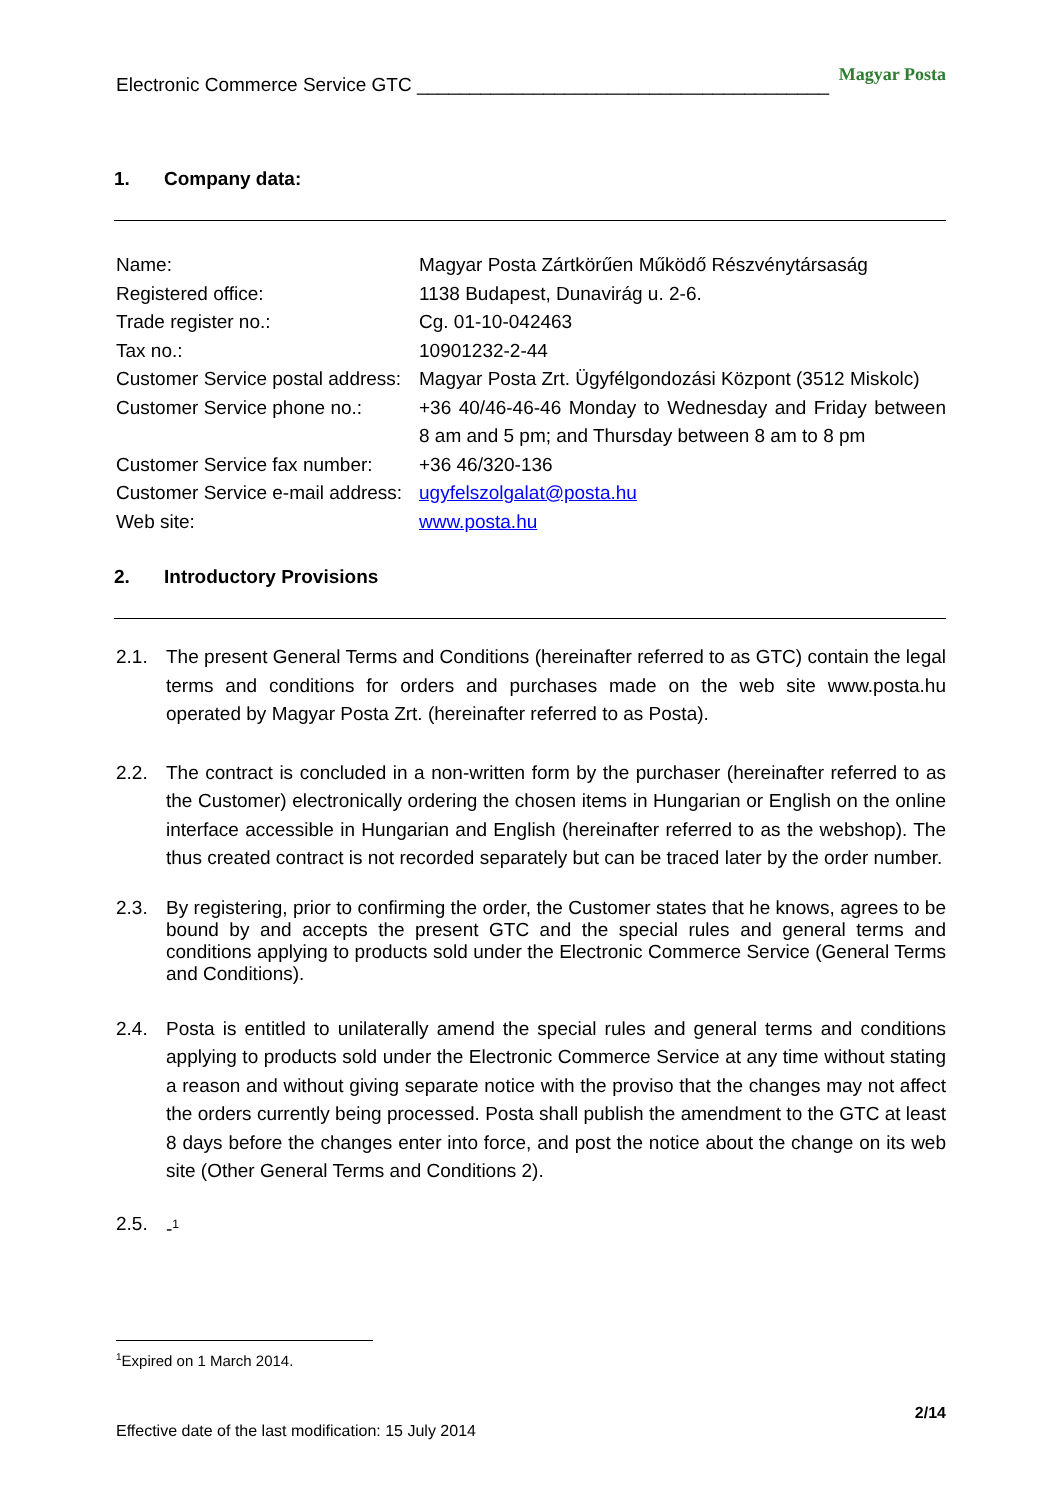Electronic Commerce Service GTC _______________________________________
Magyar Posta
1. Company data:
| Name: | Magyar Posta Zártkörűen Működő Részvénytársaság |
| Registered office: | 1138 Budapest, Dunavirág u. 2-6. |
| Trade register no.: | Cg. 01-10-042463 |
| Tax no.: | 10901232-2-44 |
| Customer Service postal address: | Magyar Posta Zrt. Ügyfélgondozási Központ (3512 Miskolc) |
| Customer Service phone no.: | +36 40/46-46-46 Monday to Wednesday and Friday between 8 am and 5 pm; and Thursday between 8 am to 8 pm |
| Customer Service fax number: | +36 46/320-136 |
| Customer Service e-mail address: | ugyfelszolgalat@posta.hu |
| Web site: | www.posta.hu |
2. Introductory Provisions
2.1. The present General Terms and Conditions (hereinafter referred to as GTC) contain the legal terms and conditions for orders and purchases made on the web site www.posta.hu operated by Magyar Posta Zrt. (hereinafter referred to as Posta).
2.2. The contract is concluded in a non-written form by the purchaser (hereinafter referred to as the Customer) electronically ordering the chosen items in Hungarian or English on the online interface accessible in Hungarian and English (hereinafter referred to as the webshop). The thus created contract is not recorded separately but can be traced later by the order number.
2.3. By registering, prior to confirming the order, the Customer states that he knows, agrees to be bound by and accepts the present GTC and the special rules and general terms and conditions applying to products sold under the Electronic Commerce Service (General Terms and Conditions).
2.4. Posta is entitled to unilaterally amend the special rules and general terms and conditions applying to products sold under the Electronic Commerce Service at any time without stating a reason and without giving separate notice with the proviso that the changes may not affect the orders currently being processed. Posta shall publish the amendment to the GTC at least 8 days before the changes enter into force, and post the notice about the change on its web site (Other General Terms and Conditions 2).
2.5. -<sup>1</sup>
<sup>1</sup> Expired on 1 March 2014.
2/14
Effective date of the last modification: 15 July 2014